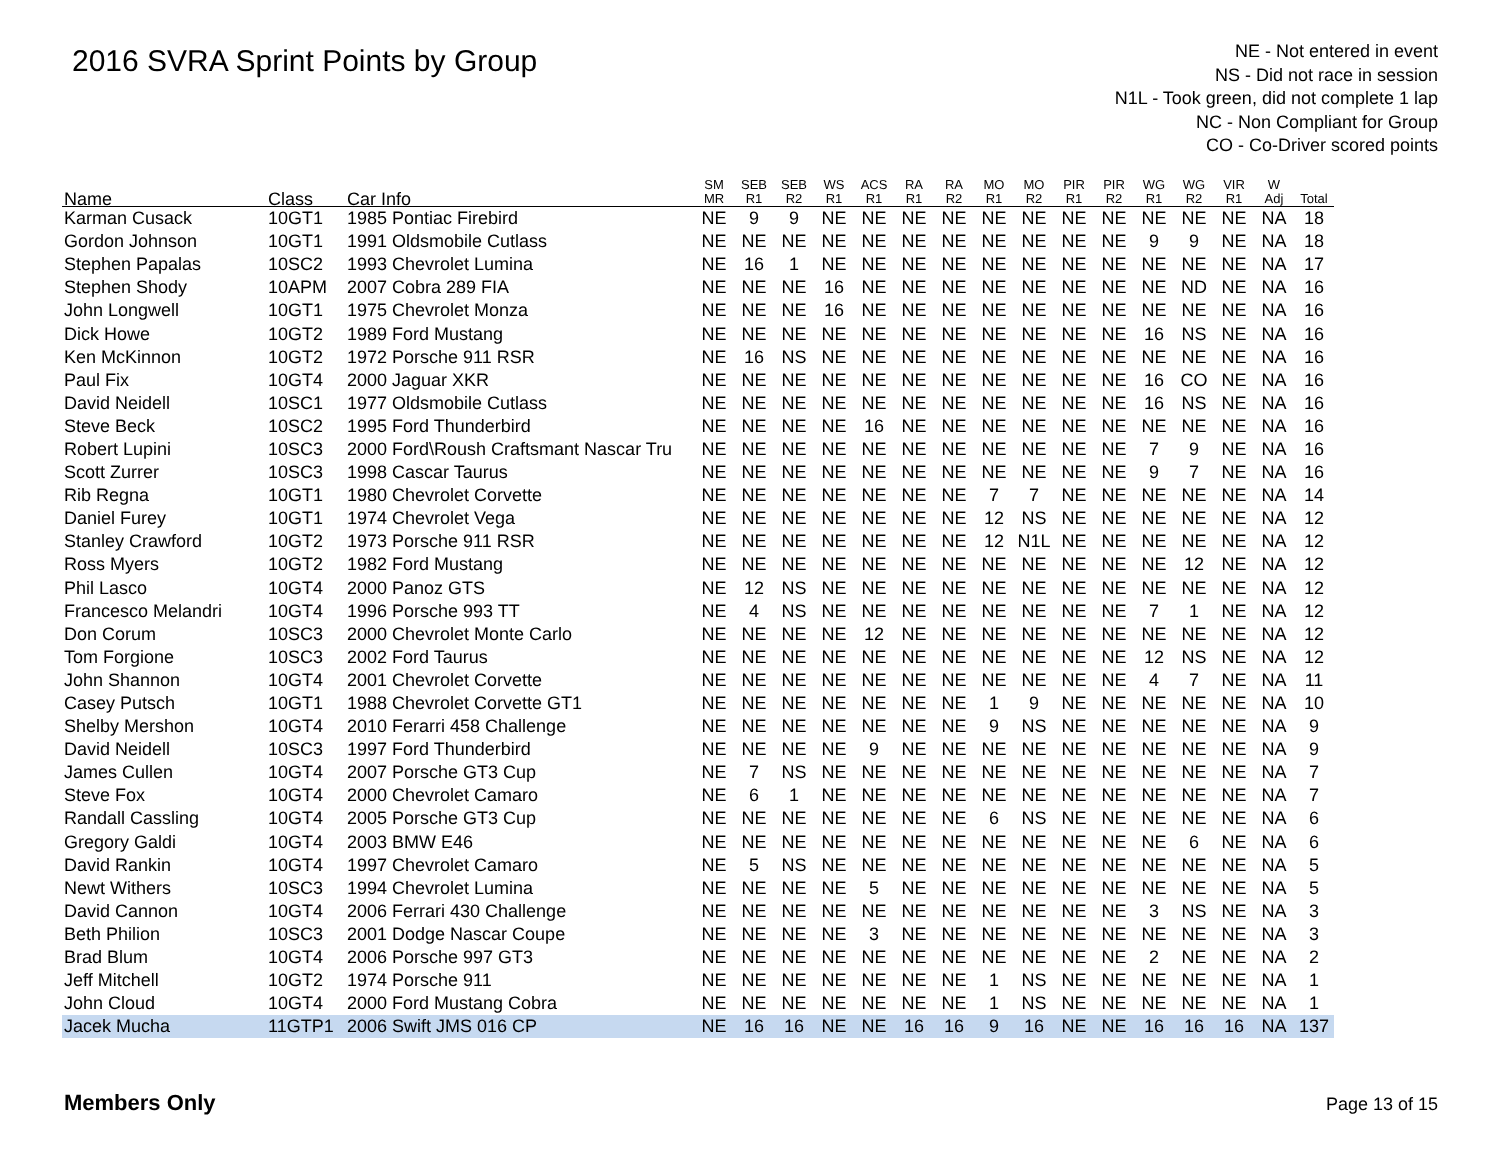2016 SVRA Sprint Points by Group
NE - Not entered in event
NS - Did not race in session
N1L - Took green, did not complete 1 lap
NC - Non Compliant for Group
CO - Co-Driver scored points
| Name | Class | Car Info | SM MR | SEB R1 | SEB R2 | WS R1 | ACS R1 | RA R1 | RA R2 | MO R1 | MO R2 | PIR R1 | PIR R2 | WG R1 | WG R2 | VIR R1 | W Adj | Total |
| --- | --- | --- | --- | --- | --- | --- | --- | --- | --- | --- | --- | --- | --- | --- | --- | --- | --- | --- |
| Karman Cusack | 10GT1 | 1985 Pontiac Firebird | NE | 9 | 9 | NE | NE | NE | NE | NE | NE | NE | NE | NE | NE | NE | NA | 18 |
| Gordon Johnson | 10GT1 | 1991 Oldsmobile Cutlass | NE | NE | NE | NE | NE | NE | NE | NE | NE | NE | NE | 9 | 9 | NE | NA | 18 |
| Stephen Papalas | 10SC2 | 1993 Chevrolet Lumina | NE | 16 | 1 | NE | NE | NE | NE | NE | NE | NE | NE | NE | NE | NE | NA | 17 |
| Stephen Shody | 10APM | 2007 Cobra 289 FIA | NE | NE | NE | 16 | NE | NE | NE | NE | NE | NE | NE | NE | ND | NE | NA | 16 |
| John Longwell | 10GT1 | 1975 Chevrolet Monza | NE | NE | NE | 16 | NE | NE | NE | NE | NE | NE | NE | NE | NE | NE | NA | 16 |
| Dick Howe | 10GT2 | 1989 Ford Mustang | NE | NE | NE | NE | NE | NE | NE | NE | NE | NE | NE | 16 | NS | NE | NA | 16 |
| Ken McKinnon | 10GT2 | 1972 Porsche 911 RSR | NE | 16 | NS | NE | NE | NE | NE | NE | NE | NE | NE | NE | NE | NE | NA | 16 |
| Paul Fix | 10GT4 | 2000 Jaguar XKR | NE | NE | NE | NE | NE | NE | NE | NE | NE | NE | NE | 16 | CO | NE | NA | 16 |
| David Neidell | 10SC1 | 1977 Oldsmobile Cutlass | NE | NE | NE | NE | NE | NE | NE | NE | NE | NE | NE | 16 | NS | NE | NA | 16 |
| Steve Beck | 10SC2 | 1995 Ford Thunderbird | NE | NE | NE | NE | 16 | NE | NE | NE | NE | NE | NE | NE | NE | NE | NA | 16 |
| Robert Lupini | 10SC3 | 2000 Ford\Roush Craftsmant Nascar Tru | NE | NE | NE | NE | NE | NE | NE | NE | NE | NE | NE | 7 | 9 | NE | NA | 16 |
| Scott Zurrer | 10SC3 | 1998 Cascar Taurus | NE | NE | NE | NE | NE | NE | NE | NE | NE | NE | NE | 9 | 7 | NE | NA | 16 |
| Rib Regna | 10GT1 | 1980 Chevrolet Corvette | NE | NE | NE | NE | NE | NE | NE | 7 | 7 | NE | NE | NE | NE | NE | NA | 14 |
| Daniel Furey | 10GT1 | 1974 Chevrolet Vega | NE | NE | NE | NE | NE | NE | NE | 12 | NS | NE | NE | NE | NE | NE | NA | 12 |
| Stanley Crawford | 10GT2 | 1973 Porsche 911 RSR | NE | NE | NE | NE | NE | NE | NE | 12 | N1L | NE | NE | NE | NE | NE | NA | 12 |
| Ross Myers | 10GT2 | 1982 Ford Mustang | NE | NE | NE | NE | NE | NE | NE | NE | NE | NE | NE | NE | 12 | NE | NA | 12 |
| Phil Lasco | 10GT4 | 2000 Panoz GTS | NE | 12 | NS | NE | NE | NE | NE | NE | NE | NE | NE | NE | NE | NE | NA | 12 |
| Francesco Melandri | 10GT4 | 1996 Porsche 993 TT | NE | 4 | NS | NE | NE | NE | NE | NE | NE | NE | NE | 7 | 1 | NE | NA | 12 |
| Don Corum | 10SC3 | 2000 Chevrolet Monte Carlo | NE | NE | NE | NE | 12 | NE | NE | NE | NE | NE | NE | NE | NE | NE | NA | 12 |
| Tom Forgione | 10SC3 | 2002 Ford Taurus | NE | NE | NE | NE | NE | NE | NE | NE | NE | NE | NE | 12 | NS | NE | NA | 12 |
| John Shannon | 10GT4 | 2001 Chevrolet Corvette | NE | NE | NE | NE | NE | NE | NE | NE | NE | NE | NE | 4 | 7 | NE | NA | 11 |
| Casey Putsch | 10GT1 | 1988 Chevrolet Corvette GT1 | NE | NE | NE | NE | NE | NE | NE | 1 | 9 | NE | NE | NE | NE | NE | NA | 10 |
| Shelby Mershon | 10GT4 | 2010 Ferarri 458 Challenge | NE | NE | NE | NE | NE | NE | NE | 9 | NS | NE | NE | NE | NE | NE | NA | 9 |
| David Neidell | 10SC3 | 1997 Ford Thunderbird | NE | NE | NE | NE | 9 | NE | NE | NE | NE | NE | NE | NE | NE | NE | NA | 9 |
| James Cullen | 10GT4 | 2007 Porsche GT3 Cup | NE | 7 | NS | NE | NE | NE | NE | NE | NE | NE | NE | NE | NE | NE | NA | 7 |
| Steve Fox | 10GT4 | 2000 Chevrolet Camaro | NE | 6 | 1 | NE | NE | NE | NE | NE | NE | NE | NE | NE | NE | NE | NA | 7 |
| Randall Cassling | 10GT4 | 2005 Porsche GT3 Cup | NE | NE | NE | NE | NE | NE | NE | 6 | NS | NE | NE | NE | NE | NE | NA | 6 |
| Gregory Galdi | 10GT4 | 2003 BMW E46 | NE | NE | NE | NE | NE | NE | NE | NE | NE | NE | NE | NE | 6 | NE | NA | 6 |
| David Rankin | 10GT4 | 1997 Chevrolet Camaro | NE | 5 | NS | NE | NE | NE | NE | NE | NE | NE | NE | NE | NE | NE | NA | 5 |
| Newt Withers | 10SC3 | 1994 Chevrolet Lumina | NE | NE | NE | NE | 5 | NE | NE | NE | NE | NE | NE | NE | NE | NE | NA | 5 |
| David Cannon | 10GT4 | 2006 Ferrari 430 Challenge | NE | NE | NE | NE | NE | NE | NE | NE | NE | NE | NE | 3 | NS | NE | NA | 3 |
| Beth Philion | 10SC3 | 2001 Dodge Nascar Coupe | NE | NE | NE | NE | 3 | NE | NE | NE | NE | NE | NE | NE | NE | NE | NA | 3 |
| Brad Blum | 10GT4 | 2006 Porsche 997 GT3 | NE | NE | NE | NE | NE | NE | NE | NE | NE | NE | NE | 2 | NE | NE | NA | 2 |
| Jeff Mitchell | 10GT2 | 1974 Porsche 911 | NE | NE | NE | NE | NE | NE | NE | 1 | NS | NE | NE | NE | NE | NE | NA | 1 |
| John Cloud | 10GT4 | 2000 Ford Mustang Cobra | NE | NE | NE | NE | NE | NE | NE | 1 | NS | NE | NE | NE | NE | NE | NA | 1 |
| Jacek Mucha | 11GTP1 | 2006 Swift JMS 016 CP | NE | 16 | 16 | NE | NE | 16 | 16 | 9 | 16 | NE | NE | 16 | 16 | 16 | NA | 137 |
Members Only Page 13 of 15